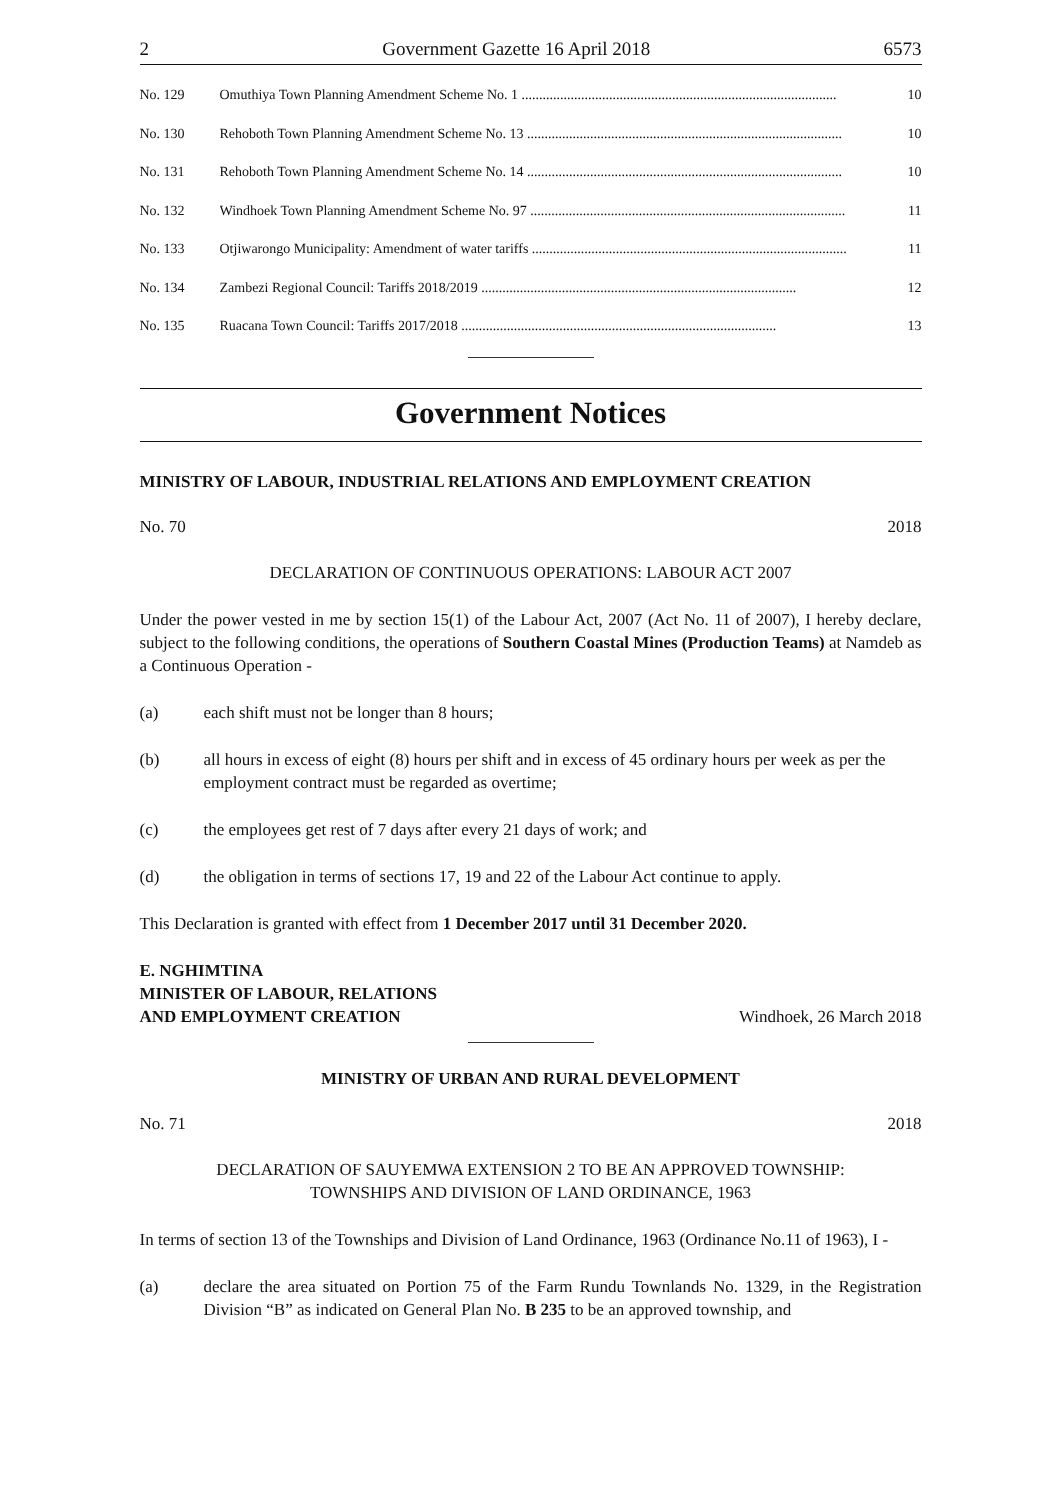2 Government Gazette 16 April 2018 6573
No. 129 Omuthiya Town Planning Amendment Scheme No. 1 .......................................................................................... 10
No. 130 Rehoboth Town Planning Amendment Scheme No. 13 .......................................................................................... 10
No. 131 Rehoboth Town Planning Amendment Scheme No. 14 .......................................................................................... 10
No. 132 Windhoek Town Planning Amendment Scheme No. 97 .......................................................................................... 11
No. 133 Otjiwarongo Municipality: Amendment of water tariffs .......................................................................................... 11
No. 134 Zambezi Regional Council: Tariffs 2018/2019 .......................................................................................... 12
No. 135 Ruacana Town Council: Tariffs 2017/2018 .......................................................................................... 13
Government Notices
MINISTRY OF LABOUR, INDUSTRIAL RELATIONS AND EMPLOYMENT CREATION
No. 70 2018
DECLARATION OF CONTINUOUS OPERATIONS: LABOUR ACT 2007
Under the power vested in me by section 15(1) of the Labour Act, 2007 (Act No. 11 of 2007), I hereby declare, subject to the following conditions, the operations of Southern Coastal Mines (Production Teams) at Namdeb as a Continuous Operation -
(a) each shift must not be longer than 8 hours;
(b) all hours in excess of eight (8) hours per shift and in excess of 45 ordinary hours per week as per the employment contract must be regarded as overtime;
(c) the employees get rest of 7 days after every 21 days of work; and
(d) the obligation in terms of sections 17, 19 and 22 of the Labour Act continue to apply.
This Declaration is granted with effect from 1 December 2017 until 31 December 2020.
E. NGHIMTINA
MINISTER OF LABOUR, RELATIONS
AND EMPLOYMENT CREATION Windhoek, 26 March 2018
MINISTRY OF URBAN AND RURAL DEVELOPMENT
No. 71 2018
DECLARATION OF SAUYEMWA EXTENSION 2 TO BE AN APPROVED TOWNSHIP:
TOWNSHIPS AND DIVISION OF LAND ORDINANCE, 1963
In terms of section 13 of the Townships and Division of Land Ordinance, 1963 (Ordinance No.11 of 1963), I -
(a) declare the area situated on Portion 75 of the Farm Rundu Townlands No. 1329, in the Registration Division “B” as indicated on General Plan No. B 235 to be an approved township, and